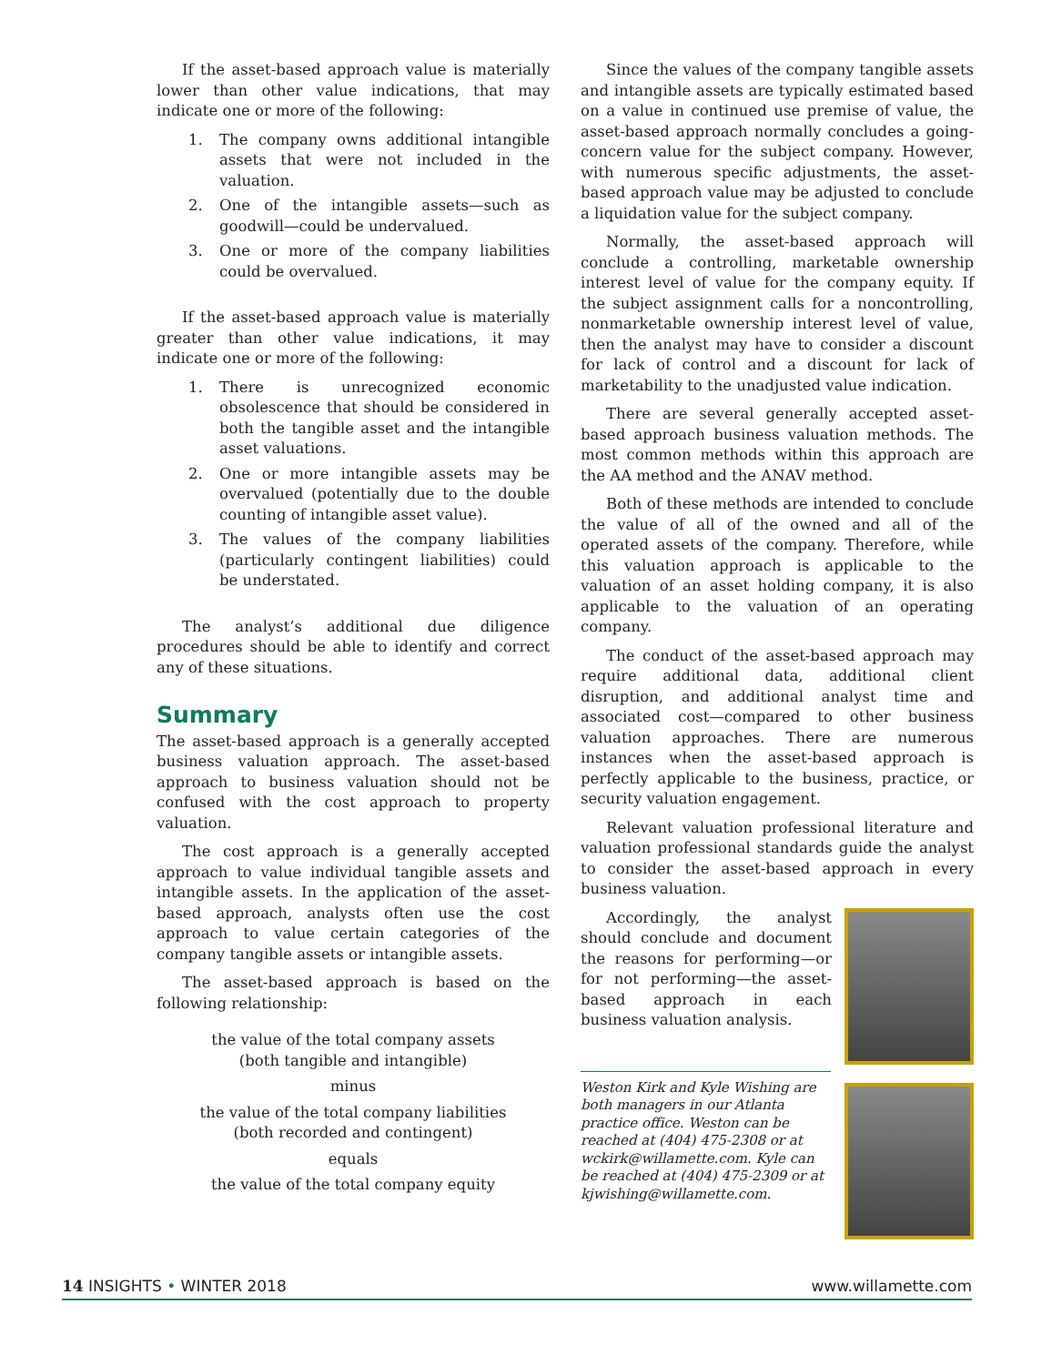If the asset-based approach value is materially lower than other value indications, that may indicate one or more of the following:
1. The company owns additional intangible assets that were not included in the valuation.
2. One of the intangible assets—such as goodwill—could be undervalued.
3. One or more of the company liabilities could be overvalued.
If the asset-based approach value is materially greater than other value indications, it may indicate one or more of the following:
1. There is unrecognized economic obsolescence that should be considered in both the tangible asset and the intangible asset valuations.
2. One or more intangible assets may be overvalued (potentially due to the double counting of intangible asset value).
3. The values of the company liabilities (particularly contingent liabilities) could be understated.
The analyst’s additional due diligence procedures should be able to identify and correct any of these situations.
Summary
The asset-based approach is a generally accepted business valuation approach. The asset-based approach to business valuation should not be confused with the cost approach to property valuation.
The cost approach is a generally accepted approach to value individual tangible assets and intangible assets. In the application of the asset-based approach, analysts often use the cost approach to value certain categories of the company tangible assets or intangible assets.
The asset-based approach is based on the following relationship:
the value of the total company assets
(both tangible and intangible)
minus
the value of the total company liabilities
(both recorded and contingent)
equals
the value of the total company equity
Since the values of the company tangible assets and intangible assets are typically estimated based on a value in continued use premise of value, the asset-based approach normally concludes a going-concern value for the subject company. However, with numerous specific adjustments, the asset-based approach value may be adjusted to conclude a liquidation value for the subject company.
Normally, the asset-based approach will conclude a controlling, marketable ownership interest level of value for the company equity. If the subject assignment calls for a noncontrolling, nonmarketable ownership interest level of value, then the analyst may have to consider a discount for lack of control and a discount for lack of marketability to the unadjusted value indication.
There are several generally accepted asset-based approach business valuation methods. The most common methods within this approach are the AA method and the ANAV method.
Both of these methods are intended to conclude the value of all of the owned and all of the operated assets of the company. Therefore, while this valuation approach is applicable to the valuation of an asset holding company, it is also applicable to the valuation of an operating company.
The conduct of the asset-based approach may require additional data, additional client disruption, and additional analyst time and associated cost—compared to other business valuation approaches. There are numerous instances when the asset-based approach is perfectly applicable to the business, practice, or security valuation engagement.
Relevant valuation professional literature and valuation professional standards guide the analyst to consider the asset-based approach in every business valuation.
Accordingly, the analyst should conclude and document the reasons for performing—or for not performing—the asset-based approach in each business valuation analysis.
Weston Kirk and Kyle Wishing are both managers in our Atlanta practice office. Weston can be reached at (404) 475-2308 or at wckirk@willamette.com. Kyle can be reached at (404) 475-2309 or at kjwishing@willamette.com.
14 INSIGHTS • WINTER 2018 www.willamette.com